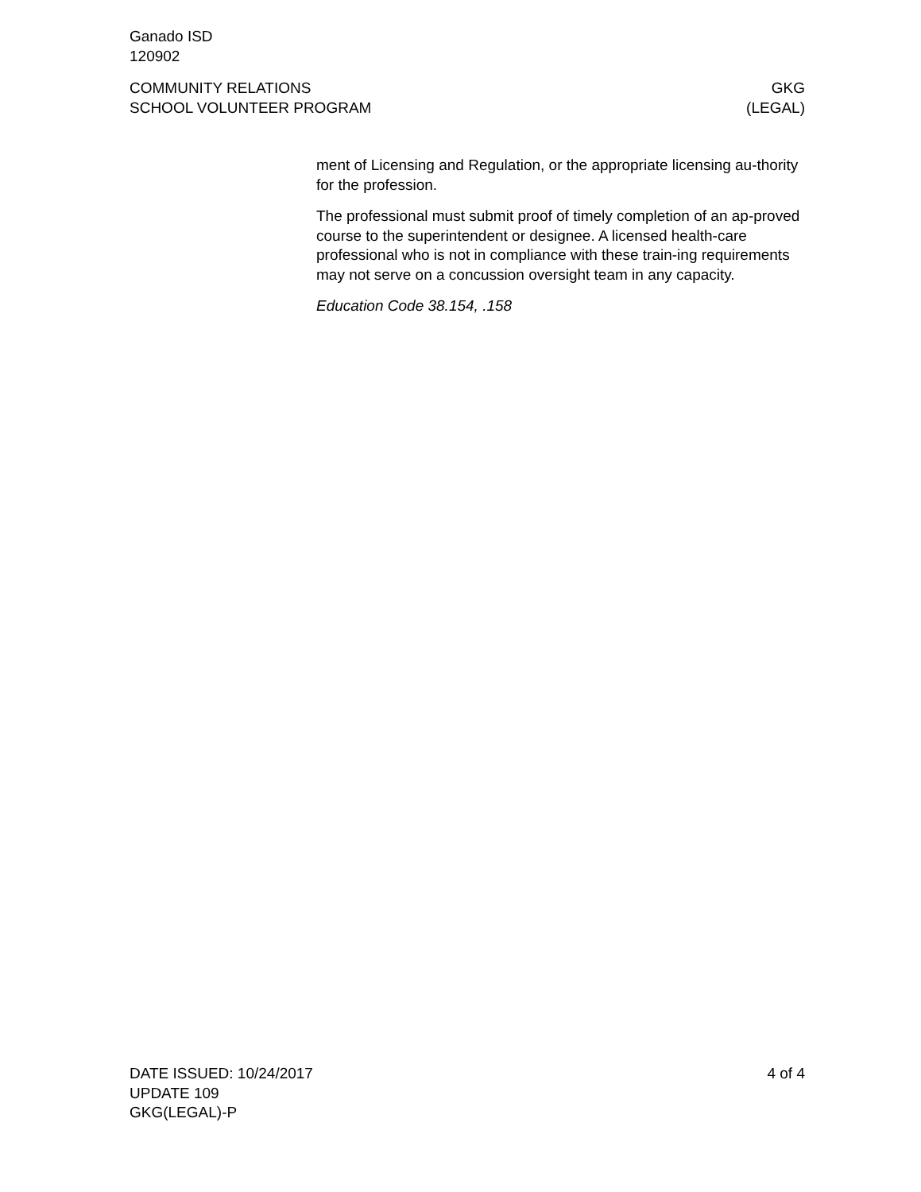Ganado ISD
120902
COMMUNITY RELATIONS
SCHOOL VOLUNTEER PROGRAM
GKG
(LEGAL)
ment of Licensing and Regulation, or the appropriate licensing au-thority for the profession.
The professional must submit proof of timely completion of an ap-proved course to the superintendent or designee. A licensed health-care professional who is not in compliance with these train-ing requirements may not serve on a concussion oversight team in any capacity.
Education Code 38.154, .158
DATE ISSUED: 10/24/2017
UPDATE 109
GKG(LEGAL)-P
4 of 4